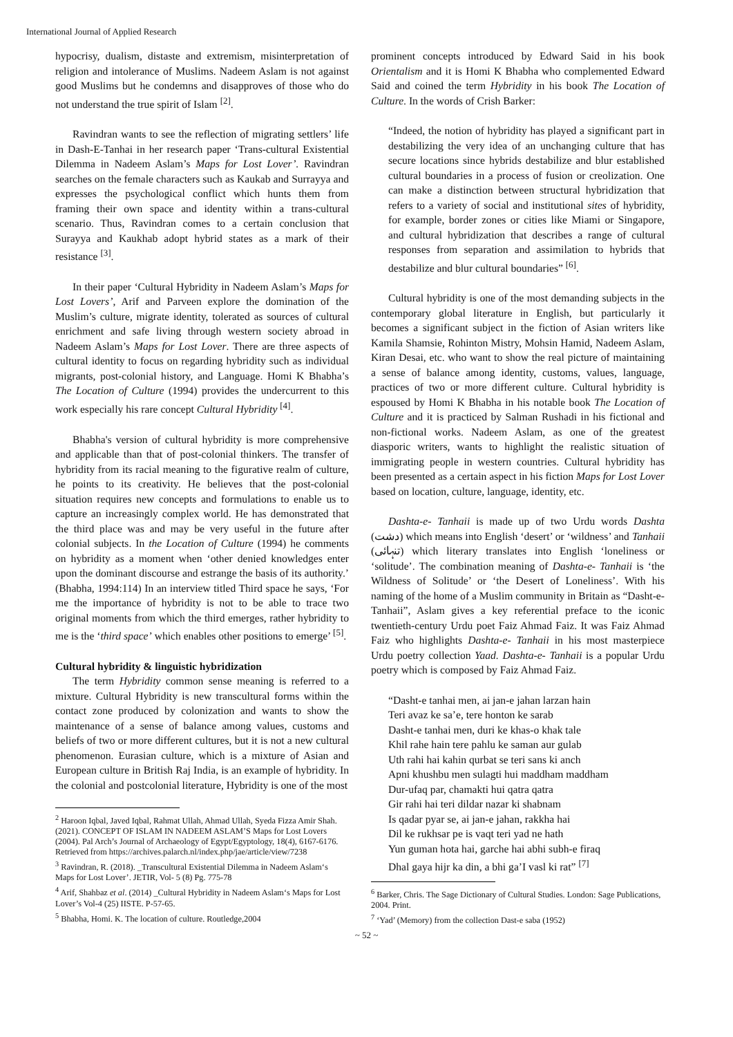International Journal of Applied Research
hypocrisy, dualism, distaste and extremism, misinterpretation of religion and intolerance of Muslims. Nadeem Aslam is not against good Muslims but he condemns and disapproves of those who do not understand the true spirit of Islam <sup>[2]</sup>.
Ravindran wants to see the reflection of migrating settlers’ life in Dash-E-Tanhai in her research paper ‘Trans-cultural Existential Dilemma in Nadeem Aslam’s Maps for Lost Lover’. Ravindran searches on the female characters such as Kaukab and Surrayya and expresses the psychological conflict which hunts them from framing their own space and identity within a trans-cultural scenario. Thus, Ravindran comes to a certain conclusion that Surayya and Kaukhab adopt hybrid states as a mark of their resistance <sup>[3]</sup>.
In their paper ‘Cultural Hybridity in Nadeem Aslam’s Maps for Lost Lovers’, Arif and Parveen explore the domination of the Muslim’s culture, migrate identity, tolerated as sources of cultural enrichment and safe living through western society abroad in Nadeem Aslam’s Maps for Lost Lover. There are three aspects of cultural identity to focus on regarding hybridity such as individual migrants, post-colonial history, and Language. Homi K Bhabha’s The Location of Culture (1994) provides the undercurrent to this work especially his rare concept Cultural Hybridity <sup>[4]</sup>.
Bhabha's version of cultural hybridity is more comprehensive and applicable than that of post-colonial thinkers. The transfer of hybridity from its racial meaning to the figurative realm of culture, he points to its creativity. He believes that the post-colonial situation requires new concepts and formulations to enable us to capture an increasingly complex world. He has demonstrated that the third place was and may be very useful in the future after colonial subjects. In the Location of Culture (1994) he comments on hybridity as a moment when ‘other denied knowledges enter upon the dominant discourse and estrange the basis of its authority.’ (Bhabha, 1994:114) In an interview titled Third space he says, ‘For me the importance of hybridity is not to be able to trace two original moments from which the third emerges, rather hybridity to me is the ‘third space’ which enables other positions to emerge’ <sup>[5]</sup>.
Cultural hybridity & linguistic hybridization
The term Hybridity common sense meaning is referred to a mixture. Cultural Hybridity is new transcultural forms within the contact zone produced by colonization and wants to show the maintenance of a sense of balance among values, customs and beliefs of two or more different cultures, but it is not a new cultural phenomenon. Eurasian culture, which is a mixture of Asian and European culture in British Raj India, is an example of hybridity. In the colonial and postcolonial literature, Hybridity is one of the most
<sup>2</sup> Haroon Iqbal, Javed Iqbal, Rahmat Ullah, Ahmad Ullah, Syeda Fizza Amir Shah. (2021). CONCEPT OF ISLAM IN NADEEM ASLAM’S Maps for Lost Lovers (2004). Pal Arch’s Journal of Archaeology of Egypt/Egyptology, 18(4), 6167-6176. Retrieved from https://archives.palarch.nl/index.php/jae/article/view/7238
<sup>3</sup> Ravindran, R. (2018). _Transcultural Existential Dilemma in Nadeem Aslam‘s Maps for Lost Lover’. JETIR, Vol- 5 (8) Pg. 775-78
<sup>4</sup> Arif, Shahbaz et al. (2014) _Cultural Hybridity in Nadeem Aslam‘s Maps for Lost Lover’s Vol-4 (25) IISTE. P-57-65.
<sup>5</sup> Bhabha, Homi. K. The location of culture. Routledge,2004
prominent concepts introduced by Edward Said in his book Orientalism and it is Homi K Bhabha who complemented Edward Said and coined the term Hybridity in his book The Location of Culture. In the words of Crish Barker:
“Indeed, the notion of hybridity has played a significant part in destabilizing the very idea of an unchanging culture that has secure locations since hybrids destabilize and blur established cultural boundaries in a process of fusion or creolization. One can make a distinction between structural hybridization that refers to a variety of social and institutional sites of hybridity, for example, border zones or cities like Miami or Singapore, and cultural hybridization that describes a range of cultural responses from separation and assimilation to hybrids that destabilize and blur cultural boundaries” <sup>[6]</sup>.
Cultural hybridity is one of the most demanding subjects in the contemporary global literature in English, but particularly it becomes a significant subject in the fiction of Asian writers like Kamila Shamsie, Rohinton Mistry, Mohsin Hamid, Nadeem Aslam, Kiran Desai, etc. who want to show the real picture of maintaining a sense of balance among identity, customs, values, language, practices of two or more different culture. Cultural hybridity is espoused by Homi K Bhabha in his notable book The Location of Culture and it is practiced by Salman Rushadi in his fictional and non-fictional works. Nadeem Aslam, as one of the greatest diasporic writers, wants to highlight the realistic situation of immigrating people in western countries. Cultural hybridity has been presented as a certain aspect in his fiction Maps for Lost Lover based on location, culture, language, identity, etc.
Dashta-e- Tanhaii is made up of two Urdu words Dashta (دشت) which means into English ‘desert’ or ‘wildness’ and Tanhaii (تنہائی) which literary translates into English ‘loneliness or ‘solitude’. The combination meaning of Dashta-e- Tanhaii is ‘the Wildness of Solitude’ or ‘the Desert of Loneliness’. With his naming of the home of a Muslim community in Britain as “Dasht-e-Tanhaii”, Aslam gives a key referential preface to the iconic twentieth-century Urdu poet Faiz Ahmad Faiz. It was Faiz Ahmad Faiz who highlights Dashta-e- Tanhaii in his most masterpiece Urdu poetry collection Yaad. Dashta-e- Tanhaii is a popular Urdu poetry which is composed by Faiz Ahmad Faiz.
“Dasht-e tanhai men, ai jan-e jahan larzan hain
Teri avaz ke sa’e, tere honton ke sarab
Dasht-e tanhai men, duri ke khas-o khak tale
Khil rahe hain tere pahlu ke saman aur gulab
Uth rahi hai kahin qurbat se teri sans ki anch
Apni khushbu men sulagti hui maddham maddham
Dur-ufaq par, chamakti hui qatra qatra
Gir rahi hai teri dildar nazar ki shabnam
Is qadar pyar se, ai jan-e jahan, rakkha hai
Dil ke rukhsar pe is vaqt teri yad ne hath
Yun guman hota hai, garche hai abhi subh-e firaq
Dhal gaya hijr ka din, a bhi ga’I vasl ki rat” <sup>[7]</sup>
<sup>6</sup> Barker, Chris. The Sage Dictionary of Cultural Studies. London: Sage Publications, 2004. Print.
<sup>7</sup> ‘Yad’ (Memory) from the collection Dast-e saba (1952)
~ 52 ~